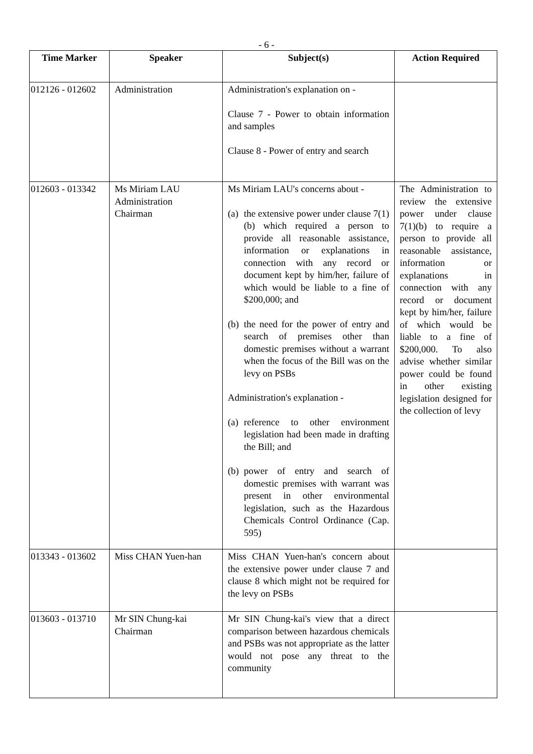- 6 -
| Time Marker | Speaker | Subject(s) | Action Required |
| --- | --- | --- | --- |
| 012126 - 012602 | Administration | Administration's explanation on - Clause 7 - Power to obtain information and samples Clause 8 - Power of entry and search | |
| 012603 - 013342 | Ms Miriam LAU Administration Chairman | Ms Miriam LAU's concerns about - (a) the extensive power under clause 7(1)(b) which required a person to provide all reasonable assistance, information or explanations in connection with any record or document kept by him/her, failure of which would be liable to a fine of $200,000; and (b) the need for the power of entry and search of premises other than domestic premises without a warrant when the focus of the Bill was on the levy on PSBs Administration's explanation - (a) reference to other environment legislation had been made in drafting the Bill; and (b) power of entry and search of domestic premises with warrant was present in other environmental legislation, such as the Hazardous Chemicals Control Ordinance (Cap. 595) | The Administration to review the extensive power under clause 7(1)(b) to require a person to provide all reasonable assistance, information or explanations in connection with any record or document kept by him/her, failure of which would be liable to a fine of $200,000. To also advise whether similar power could be found in other existing legislation designed for the collection of levy |
| 013343 - 013602 | Miss CHAN Yuen-han | Miss CHAN Yuen-han's concern about the extensive power under clause 7 and clause 8 which might not be required for the levy on PSBs | |
| 013603 - 013710 | Mr SIN Chung-kai Chairman | Mr SIN Chung-kai's view that a direct comparison between hazardous chemicals and PSBs was not appropriate as the latter would not pose any threat to the community | |